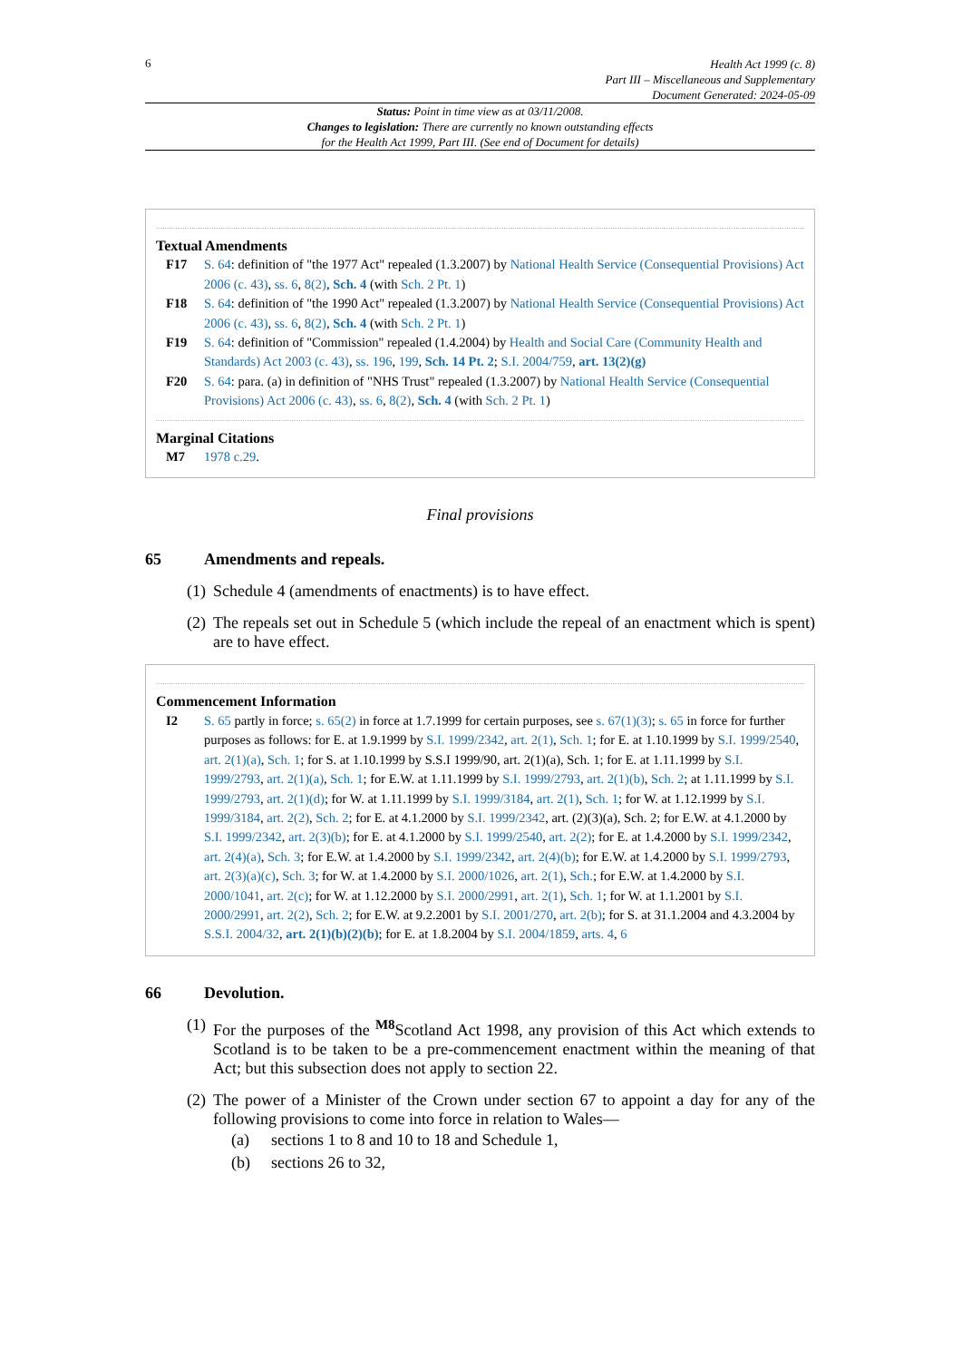6
Health Act 1999 (c. 8)
Part III – Miscellaneous and Supplementary
Document Generated: 2024-05-09
Status: Point in time view as at 03/11/2008.
Changes to legislation: There are currently no known outstanding effects
for the Health Act 1999, Part III. (See end of Document for details)
Textual Amendments
F17 S. 64: definition of "the 1977 Act" repealed (1.3.2007) by National Health Service (Consequential Provisions) Act 2006 (c. 43), ss. 6, 8(2), Sch. 4 (with Sch. 2 Pt. 1)
F18 S. 64: definition of "the 1990 Act" repealed (1.3.2007) by National Health Service (Consequential Provisions) Act 2006 (c. 43), ss. 6, 8(2), Sch. 4 (with Sch. 2 Pt. 1)
F19 S. 64: definition of "Commission" repealed (1.4.2004) by Health and Social Care (Community Health and Standards) Act 2003 (c. 43), ss. 196, 199, Sch. 14 Pt. 2; S.I. 2004/759, art. 13(2)(g)
F20 S. 64: para. (a) in definition of "NHS Trust" repealed (1.3.2007) by National Health Service (Consequential Provisions) Act 2006 (c. 43), ss. 6, 8(2), Sch. 4 (with Sch. 2 Pt. 1)
Marginal Citations
M7 1978 c.29.
Final provisions
65 Amendments and repeals.
(1)
Schedule 4 (amendments of enactments) is to have effect.
(2)
The repeals set out in Schedule 5 (which include the repeal of an enactment which is spent) are to have effect.
Commencement Information
I2 S. 65 partly in force; s. 65(2) in force at 1.7.1999 for certain purposes, see s. 67(1)(3); s. 65 in force for further purposes as follows: for E. at 1.9.1999 by S.I. 1999/2342, art. 2(1), Sch. 1; for E. at 1.10.1999 by S.I. 1999/2540, art. 2(1)(a), Sch. 1; for S. at 1.10.1999 by S.S.I 1999/90, art. 2(1)(a), Sch. 1; for E. at 1.11.1999 by S.I. 1999/2793, art. 2(1)(a), Sch. 1; for E.W. at 1.11.1999 by S.I. 1999/2793, art. 2(1)(b), Sch. 2; at 1.11.1999 by S.I. 1999/2793, art. 2(1)(d); for W. at 1.11.1999 by S.I. 1999/3184, art. 2(1), Sch. 1; for W. at 1.12.1999 by S.I. 1999/3184, art. 2(2), Sch. 2; for E. at 4.1.2000 by S.I. 1999/2342, art. (2)(3)(a), Sch. 2; for E.W. at 4.1.2000 by S.I. 1999/2342, art. 2(3)(b); for E. at 4.1.2000 by S.I. 1999/2540, art. 2(2); for E. at 1.4.2000 by S.I. 1999/2342, art. 2(4)(a), Sch. 3; for E.W. at 1.4.2000 by S.I. 1999/2342, art. 2(4)(b); for E.W. at 1.4.2000 by S.I. 1999/2793, art. 2(3)(a)(c), Sch. 3; for W. at 1.4.2000 by S.I. 2000/1026, art. 2(1), Sch.; for E.W. at 1.4.2000 by S.I. 2000/1041, art. 2(c); for W. at 1.12.2000 by S.I. 2000/2991, art. 2(1), Sch. 1; for W. at 1.1.2001 by S.I. 2000/2991, art. 2(2), Sch. 2; for E.W. at 9.2.2001 by S.I. 2001/270, art. 2(b); for S. at 31.1.2004 and 4.3.2004 by S.S.I. 2004/32, art. 2(1)(b)(2)(b); for E. at 1.8.2004 by S.I. 2004/1859, arts. 4, 6
66 Devolution.
(1)
For the purposes of the <sup>M8</sup>Scotland Act 1998, any provision of this Act which extends to Scotland is to be taken to be a pre-commencement enactment within the meaning of that Act; but this subsection does not apply to section 22.
(2)
The power of a Minister of the Crown under section 67 to appoint a day for any of the following provisions to come into force in relation to Wales—
(a) sections 1 to 8 and 10 to 18 and Schedule 1,
(b) sections 26 to 32,